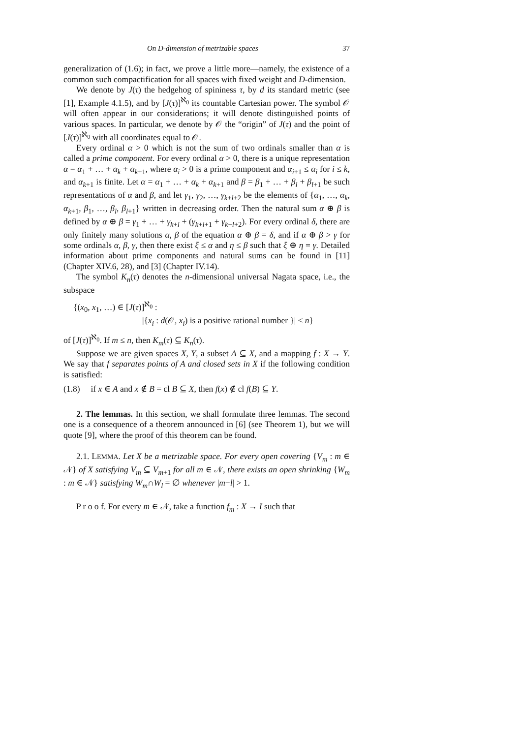On D-dimension of metrizable spaces 37
generalization of (1.6); in fact, we prove a little more—namely, the existence of a common such compactification for all spaces with fixed weight and D-dimension.
We denote by J(τ) the hedgehog of spininess τ, by d its standard metric (see [1], Example 4.1.5), and by [J(τ)]<sup>ℵ<sub>0</sub></sup> its countable Cartesian power. The symbol 𝒪 will often appear in our considerations; it will denote distinguished points of various spaces. In particular, we denote by 𝒪 the “origin” of J(τ) and the point of [J(τ)]<sup>ℵ<sub>0</sub></sup> with all coordinates equal to 𝒪.
Every ordinal α > 0 which is not the sum of two ordinals smaller than α is called a prime component. For every ordinal α > 0, there is a unique representation α = α<sub>1</sub> + … + α<sub>k</sub> + α<sub>k+1</sub>, where α<sub>i</sub> > 0 is a prime component and α<sub>i+1</sub> ≤ α<sub>i</sub> for i ≤ k, and α<sub>k+1</sub> is finite. Let α = α<sub>1</sub> + … + α<sub>k</sub> + α<sub>k+1</sub> and β = β<sub>1</sub> + … + β<sub>l</sub> + β<sub>l+1</sub> be such representations of α and β, and let γ<sub>1</sub>, γ<sub>2</sub>, …, γ<sub>k+l+2</sub> be the elements of {α<sub>1</sub>, …, α<sub>k</sub>, α<sub>k+1</sub>, β<sub>1</sub>, …, β<sub>l</sub>, β<sub>l+1</sub>} written in decreasing order. Then the natural sum α ⊕ β is defined by α ⊕ β = γ<sub>1</sub> + … + γ<sub>k+l</sub> + (γ<sub>k+l+1</sub> + γ<sub>k+l+2</sub>). For every ordinal δ, there are only finitely many solutions α, β of the equation α ⊕ β = δ, and if α ⊕ β > γ for some ordinals α, β, γ, then there exist ξ ≤ α and η ≤ β such that ξ ⊕ η = γ. Detailed information about prime components and natural sums can be found in [11] (Chapter XIV.6, 28), and [3] (Chapter IV.14).
The symbol K<sub>n</sub>(τ) denotes the n-dimensional universal Nagata space, i.e., the subspace
{(x<sub>0</sub>, x<sub>1</sub>, …) ∈ [J(τ)]<sup>ℵ<sub>0</sub></sup> :
|{x<sub>i</sub> : d(𝒪, x<sub>i</sub>) is a positive rational number }| ≤ n}
of [J(τ)]<sup>ℵ<sub>0</sub></sup>. If m ≤ n, then K<sub>m</sub>(τ) ⊆ K<sub>n</sub>(τ).
Suppose we are given spaces X, Y, a subset A ⊆ X, and a mapping f : X → Y. We say that f separates points of A and closed sets in X if the following condition is satisfied:
(1.8) if x ∈ A and x ∉ B = cl B ⊆ X, then f(x) ∉ cl f(B) ⊆ Y.
2. The lemmas. In this section, we shall formulate three lemmas. The second one is a consequence of a theorem announced in [6] (see Theorem 1), but we will quote [9], where the proof of this theorem can be found.
2.1. LEMMA. Let X be a metrizable space. For every open covering {V<sub>m</sub> : m ∈ 𝒩} of X satisfying V<sub>m</sub> ⊆ V<sub>m+1</sub> for all m ∈ 𝒩, there exists an open shrinking {W<sub>m</sub> : m ∈ 𝒩} satisfying W<sub>m</sub>∩W<sub>l</sub> = ∅ whenever |m−l| > 1.
P r o o f. For every m ∈ 𝒩, take a function f<sub>m</sub> : X → I such that